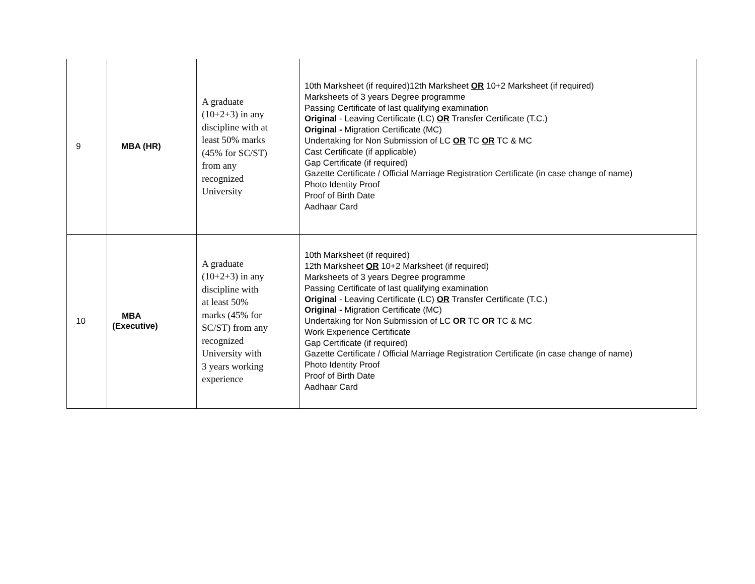| 9 | MBA (HR) | A graduate (10+2+3) in any discipline with at least 50% marks (45% for SC/ST) from any recognized University | 10th Marksheet (if required)12th Marksheet OR 10+2 Marksheet (if required) Marksheets of 3 years Degree programme Passing Certificate of last qualifying examination Original - Leaving Certificate (LC) OR Transfer Certificate (T.C.) Original - Migration Certificate (MC) Undertaking for Non Submission of LC OR TC OR TC & MC Cast Certificate (if applicable) Gap Certificate (if required) Gazette Certificate / Official Marriage Registration Certificate (in case change of name) Photo Identity Proof Proof of Birth Date Aadhaar Card |
| 10 | MBA (Executive) | A graduate (10+2+3) in any discipline with at least 50% marks (45% for SC/ST) from any recognized University with 3 years working experience | 10th Marksheet (if required) 12th Marksheet OR 10+2 Marksheet (if required) Marksheets of 3 years Degree programme Passing Certificate of last qualifying examination Original - Leaving Certificate (LC) OR Transfer Certificate (T.C.) Original - Migration Certificate (MC) Undertaking for Non Submission of LC OR TC OR TC & MC Work Experience Certificate Gap Certificate (if required) Gazette Certificate / Official Marriage Registration Certificate (in case change of name) Photo Identity Proof Proof of Birth Date Aadhaar Card |